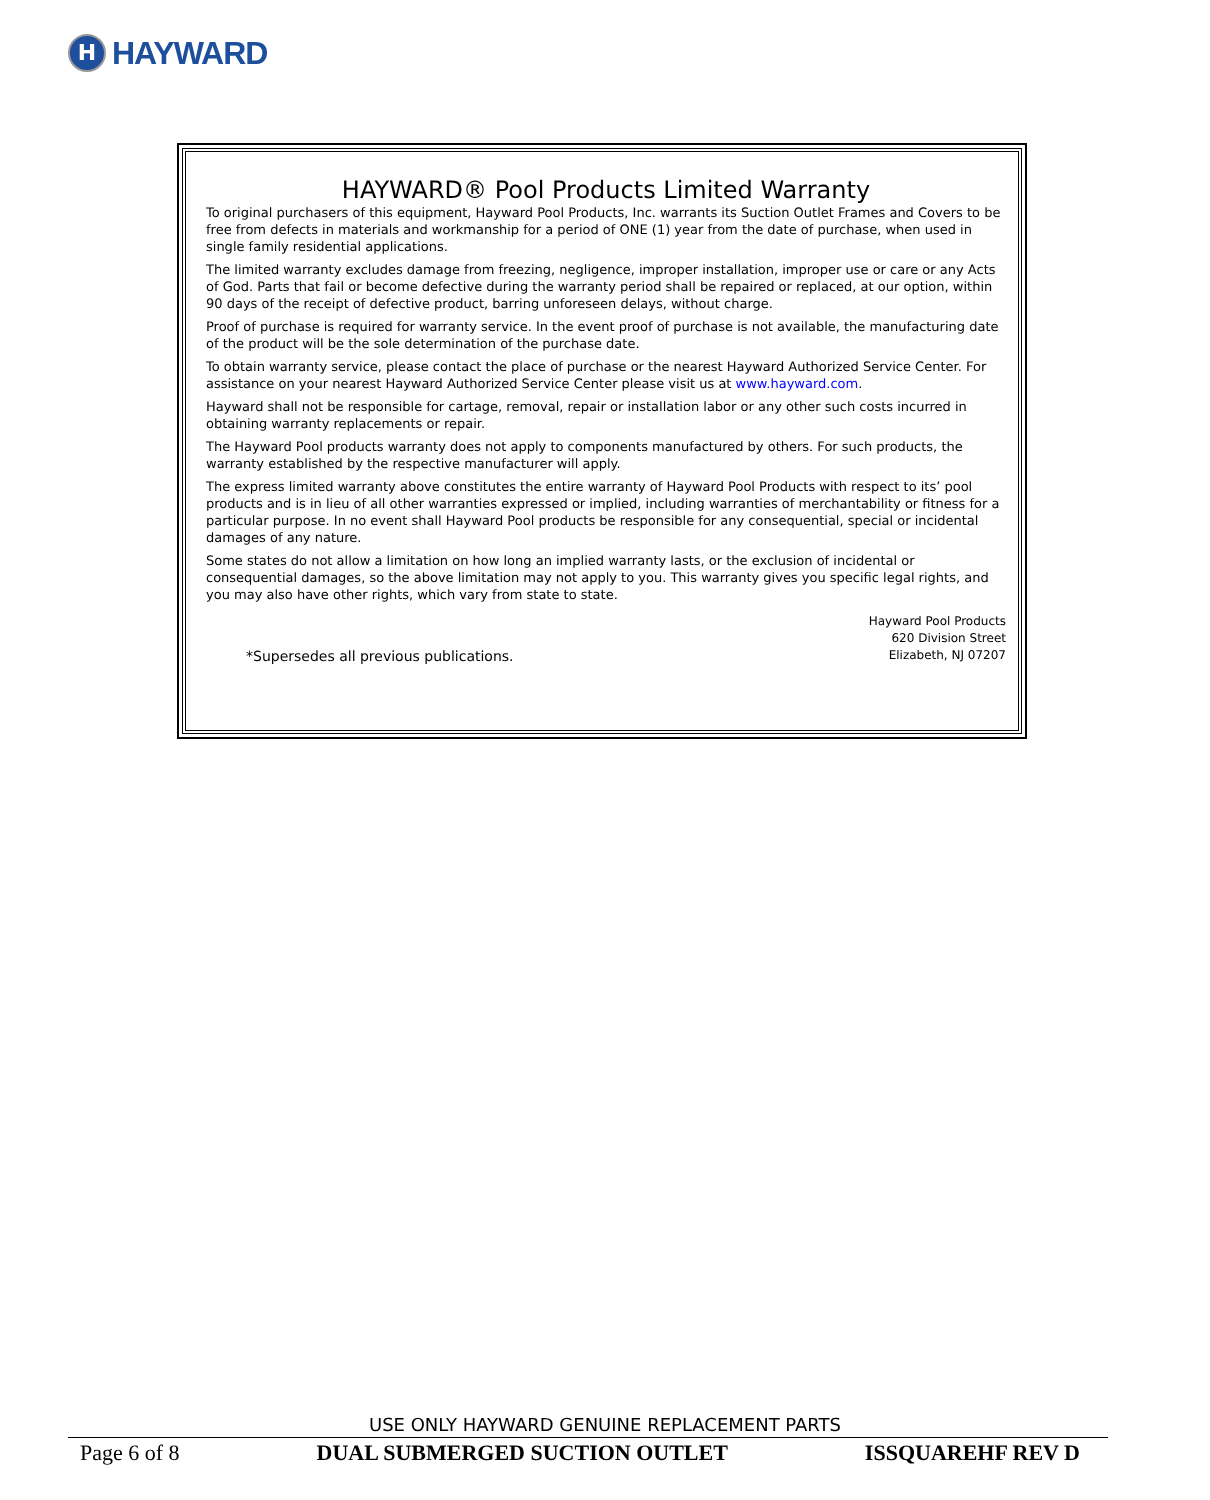H
HAYWARD
HAYWARD® Pool Products Limited Warranty
To original purchasers of this equipment, Hayward Pool Products, Inc. warrants its Suction Outlet Frames and Covers to be free from defects in materials and workmanship for a period of ONE (1) year from the date of purchase, when used in single family residential applications.
The limited warranty excludes damage from freezing, negligence, improper installation, improper use or care or any Acts of God. Parts that fail or become defective during the warranty period shall be repaired or replaced, at our option, within 90 days of the receipt of defective product, barring unforeseen delays, without charge.
Proof of purchase is required for warranty service. In the event proof of purchase is not available, the manufacturing date of the product will be the sole determination of the purchase date.
To obtain warranty service, please contact the place of purchase or the nearest Hayward Authorized Service Center. For assistance on your nearest Hayward Authorized Service Center please visit us at www.hayward.com.
Hayward shall not be responsible for cartage, removal, repair or installation labor or any other such costs incurred in obtaining warranty replacements or repair.
The Hayward Pool products warranty does not apply to components manufactured by others. For such products, the warranty established by the respective manufacturer will apply.
The express limited warranty above constitutes the entire warranty of Hayward Pool Products with respect to its’ pool products and is in lieu of all other warranties expressed or implied, including warranties of merchantability or fitness for a particular purpose. In no event shall Hayward Pool products be responsible for any consequential, special or incidental damages of any nature.
Some states do not allow a limitation on how long an implied warranty lasts, or the exclusion of incidental or consequential damages, so the above limitation may not apply to you. This warranty gives you specific legal rights, and you may also have other rights, which vary from state to state.
*Supersedes all previous publications.
Hayward Pool Products
620 Division Street
Elizabeth, NJ 07207
USE ONLY HAYWARD GENUINE REPLACEMENT PARTS
Page 6 of 8 DUAL SUBMERGED SUCTION OUTLET ISSQUAREHF REV D